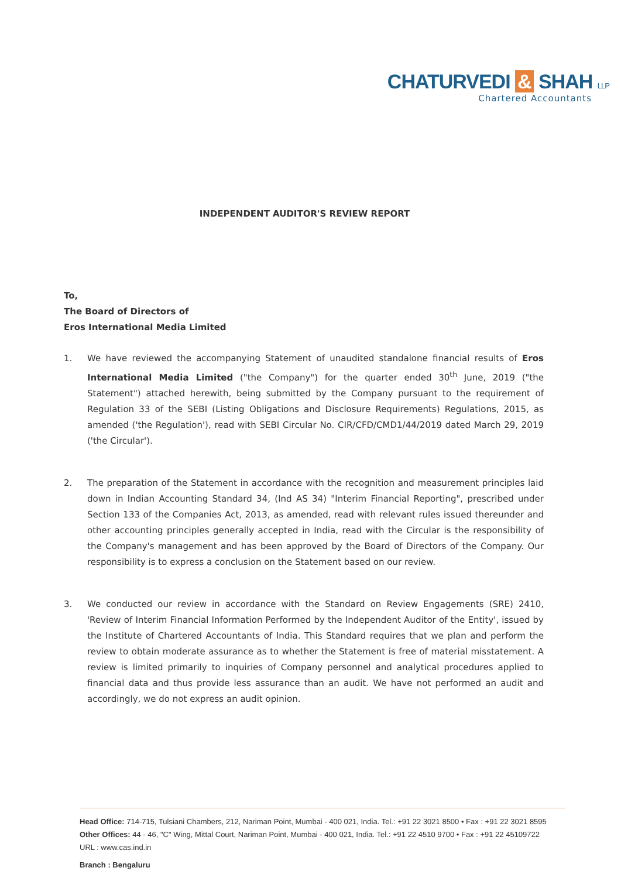CHATURVEDI & SHAH LLP
Chartered Accountants
INDEPENDENT AUDITOR'S REVIEW REPORT
To,
The Board of Directors of
Eros International Media Limited
1. We have reviewed the accompanying Statement of unaudited standalone financial results of Eros International Media Limited ("the Company") for the quarter ended 30<sup>th</sup> June, 2019 ("the Statement") attached herewith, being submitted by the Company pursuant to the requirement of Regulation 33 of the SEBI (Listing Obligations and Disclosure Requirements) Regulations, 2015, as amended ('the Regulation'), read with SEBI Circular No. CIR/CFD/CMD1/44/2019 dated March 29, 2019 ('the Circular').
2. The preparation of the Statement in accordance with the recognition and measurement principles laid down in Indian Accounting Standard 34, (Ind AS 34) "Interim Financial Reporting", prescribed under Section 133 of the Companies Act, 2013, as amended, read with relevant rules issued thereunder and other accounting principles generally accepted in India, read with the Circular is the responsibility of the Company's management and has been approved by the Board of Directors of the Company. Our responsibility is to express a conclusion on the Statement based on our review.
3. We conducted our review in accordance with the Standard on Review Engagements (SRE) 2410, 'Review of Interim Financial Information Performed by the Independent Auditor of the Entity', issued by the Institute of Chartered Accountants of India. This Standard requires that we plan and perform the review to obtain moderate assurance as to whether the Statement is free of material misstatement. A review is limited primarily to inquiries of Company personnel and analytical procedures applied to financial data and thus provide less assurance than an audit. We have not performed an audit and accordingly, we do not express an audit opinion.
Head Office: 714-715, Tulsiani Chambers, 212, Nariman Point, Mumbai - 400 021, India. Tel.: +91 22 3021 8500 • Fax : +91 22 3021 8595
Other Offices: 44 - 46, "C" Wing, Mittal Court, Nariman Point, Mumbai - 400 021, India. Tel.: +91 22 4510 9700 • Fax : +91 22 45109722
URL : www.cas.ind.in
Branch : Bengaluru